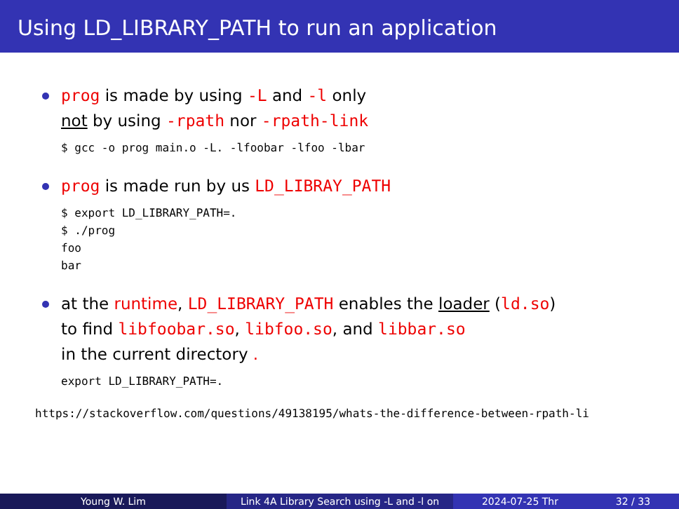Using LD_LIBRARY_PATH to run an application
prog is made by using -L and -l only
not by using -rpath nor -rpath-link
$ gcc -o prog main.o -L. -lfoobar -lfoo -lbar
prog is made run by us LD_LIBRAY_PATH
$ export LD_LIBRARY_PATH=.
$ ./prog
foo
bar
at the runtime, LD_LIBRARY_PATH enables the loader (ld.so)
to find libfoobar.so, libfoo.so, and libbar.so
in the current directory .
export LD_LIBRARY_PATH=.
https://stackoverflow.com/questions/49138195/whats-the-difference-between-rpath-li
Young W. Lim Link 4A Library Search using -L and -l on
2024-07-25 Thr 32 / 33